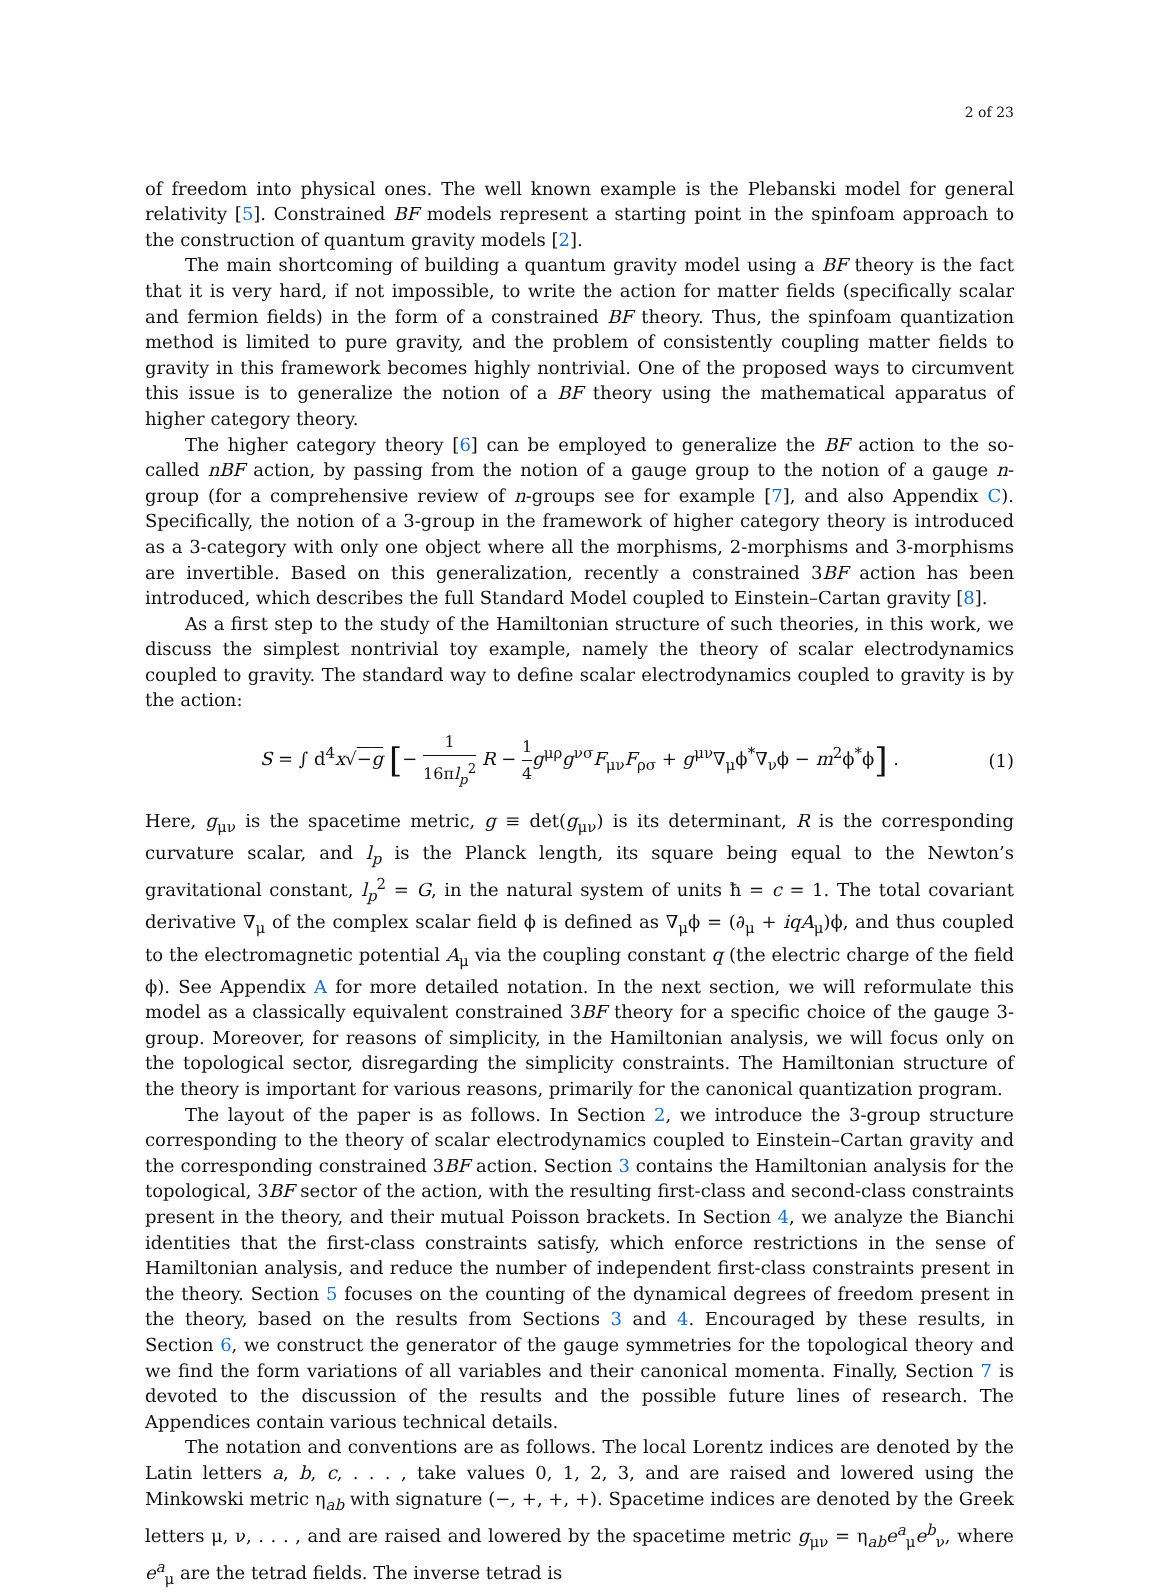2 of 23
of freedom into physical ones. The well known example is the Plebanski model for general relativity [5]. Constrained BF models represent a starting point in the spinfoam approach to the construction of quantum gravity models [2].
The main shortcoming of building a quantum gravity model using a BF theory is the fact that it is very hard, if not impossible, to write the action for matter fields (specifically scalar and fermion fields) in the form of a constrained BF theory. Thus, the spinfoam quantization method is limited to pure gravity, and the problem of consistently coupling matter fields to gravity in this framework becomes highly nontrivial. One of the proposed ways to circumvent this issue is to generalize the notion of a BF theory using the mathematical apparatus of higher category theory.
The higher category theory [6] can be employed to generalize the BF action to the so-called nBF action, by passing from the notion of a gauge group to the notion of a gauge n-group (for a comprehensive review of n-groups see for example [7], and also Appendix C). Specifically, the notion of a 3-group in the framework of higher category theory is introduced as a 3-category with only one object where all the morphisms, 2-morphisms and 3-morphisms are invertible. Based on this generalization, recently a constrained 3BF action has been introduced, which describes the full Standard Model coupled to Einstein–Cartan gravity [8].
As a first step to the study of the Hamiltonian structure of such theories, in this work, we discuss the simplest nontrivial toy example, namely the theory of scalar electrodynamics coupled to gravity. The standard way to define scalar electrodynamics coupled to gravity is by the action:
S = ∫ d<sup>4</sup>x√−g [− 1 16πl<sub>p</sub><sup>2</sup> R − 1 4 g<sup>μρ</sup>g<sup>νσ</sup>F<sub>μν</sub>F<sub>ρσ</sub> + g<sup>μν</sup>∇<sub>μ</sub>ϕ<sup>*</sup>∇<sub>ν</sub>ϕ − m<sup>2</sup>ϕ<sup>*</sup>ϕ] . (1)
Here, g<sub>μν</sub> is the spacetime metric, g ≡ det(g<sub>μν</sub>) is its determinant, R is the corresponding curvature scalar, and l<sub>p</sub> is the Planck length, its square being equal to the Newton’s gravitational constant, l<sub>p</sub><sup>2</sup> = G, in the natural system of units ħ = c = 1. The total covariant derivative ∇<sub>μ</sub> of the complex scalar field ϕ is defined as ∇<sub>μ</sub>ϕ = (∂<sub>μ</sub> + iqA<sub>μ</sub>)ϕ, and thus coupled to the electromagnetic potential A<sub>μ</sub> via the coupling constant q (the electric charge of the field ϕ). See Appendix A for more detailed notation. In the next section, we will reformulate this model as a classically equivalent constrained 3BF theory for a specific choice of the gauge 3-group. Moreover, for reasons of simplicity, in the Hamiltonian analysis, we will focus only on the topological sector, disregarding the simplicity constraints. The Hamiltonian structure of the theory is important for various reasons, primarily for the canonical quantization program.
The layout of the paper is as follows. In Section 2, we introduce the 3-group structure corresponding to the theory of scalar electrodynamics coupled to Einstein–Cartan gravity and the corresponding constrained 3BF action. Section 3 contains the Hamiltonian analysis for the topological, 3BF sector of the action, with the resulting first-class and second-class constraints present in the theory, and their mutual Poisson brackets. In Section 4, we analyze the Bianchi identities that the first-class constraints satisfy, which enforce restrictions in the sense of Hamiltonian analysis, and reduce the number of independent first-class constraints present in the theory. Section 5 focuses on the counting of the dynamical degrees of freedom present in the theory, based on the results from Sections 3 and 4. Encouraged by these results, in Section 6, we construct the generator of the gauge symmetries for the topological theory and we find the form variations of all variables and their canonical momenta. Finally, Section 7 is devoted to the discussion of the results and the possible future lines of research. The Appendices contain various technical details.
The notation and conventions are as follows. The local Lorentz indices are denoted by the Latin letters a, b, c, . . . , take values 0, 1, 2, 3, and are raised and lowered using the Minkowski metric η<sub>ab</sub> with signature (−, +, +, +). Spacetime indices are denoted by the Greek letters μ, ν, . . . , and are raised and lowered by the spacetime metric g<sub>μν</sub> = η<sub>ab</sub>e<sup>a</sup><sub>μ</sub>e<sup>b</sup><sub>ν</sub>, where e<sup>a</sup><sub>μ</sub> are the tetrad fields. The inverse tetrad is